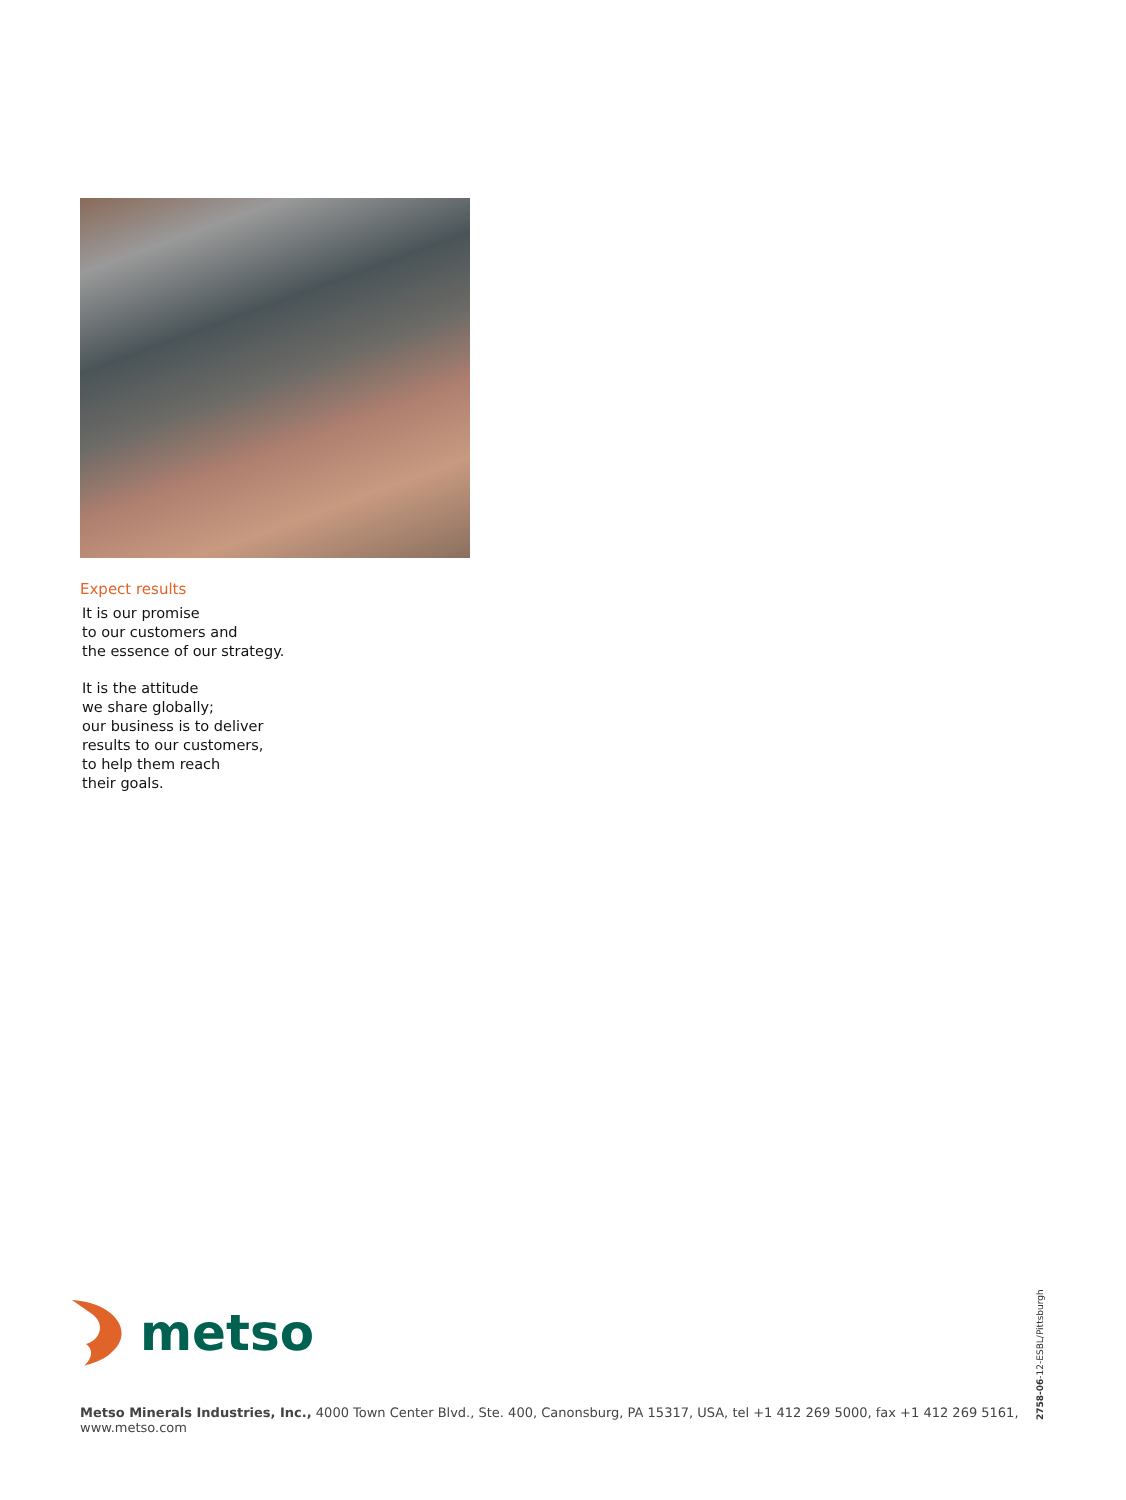Expect results
It is our promise
to our customers and
the essence of our strategy.
It is the attitude
we share globally;
our business is to deliver
results to our customers,
to help them reach
their goals.
metso
Metso Minerals Industries, Inc., 4000 Town Center Blvd., Ste. 400, Canonsburg, PA 15317, USA, tel +1 412 269 5000, fax +1 412 269 5161, www.metso.com
2758-06-12-ESBL/Pittsburgh